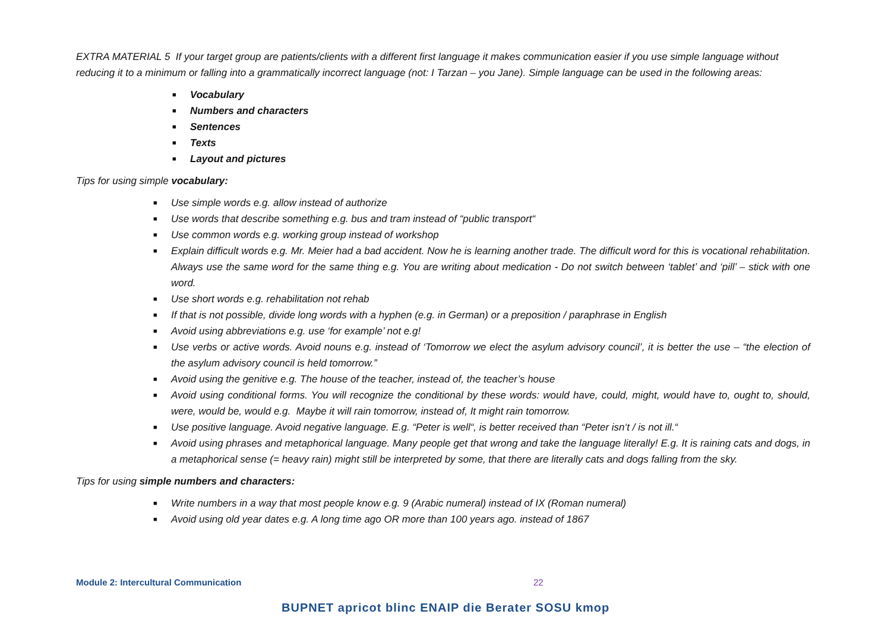EXTRA MATERIAL 5 If your target group are patients/clients with a different first language it makes communication easier if you use simple language without reducing it to a minimum or falling into a grammatically incorrect language (not: I Tarzan – you Jane). Simple language can be used in the following areas:
■ Vocabulary
■ Numbers and characters
■ Sentences
■ Texts
■ Layout and pictures
Tips for using simple vocabulary:
■ Use simple words e.g. allow instead of authorize
■ Use words that describe something e.g. bus and tram instead of “public transport“
■ Use common words e.g. working group instead of workshop
■ Explain difficult words e.g. Mr. Meier had a bad accident. Now he is learning another trade. The difficult word for this is vocational rehabilitation. Always use the same word for the same thing e.g. You are writing about medication - Do not switch between ‘tablet’ and ‘pill’ – stick with one word.
■ Use short words e.g. rehabilitation not rehab
■ If that is not possible, divide long words with a hyphen (e.g. in German) or a preposition / paraphrase in English
■ Avoid using abbreviations e.g. use ‘for example’ not e.g!
■ Use verbs or active words. Avoid nouns e.g. instead of ‘Tomorrow we elect the asylum advisory council’, it is better the use – “the election of the asylum advisory council is held tomorrow.”
■ Avoid using the genitive e.g. The house of the teacher, instead of, the teacher’s house
■ Avoid using conditional forms. You will recognize the conditional by these words: would have, could, might, would have to, ought to, should, were, would be, would e.g. Maybe it will rain tomorrow, instead of, It might rain tomorrow.
■ Use positive language. Avoid negative language. E.g. “Peter is well“, is better received than “Peter isn‘t / is not ill.“
■ Avoid using phrases and metaphorical language. Many people get that wrong and take the language literally! E.g. It is raining cats and dogs, in a metaphorical sense (= heavy rain) might still be interpreted by some, that there are literally cats and dogs falling from the sky.
Tips for using simple numbers and characters:
■ Write numbers in a way that most people know e.g. 9 (Arabic numeral) instead of IX (Roman numeral)
■ Avoid using old year dates e.g. A long time ago OR more than 100 years ago. instead of 1867
Module 2: Intercultural Communication
22
BUPNET apricot blinc ENAIP die Berater SOSU kmop